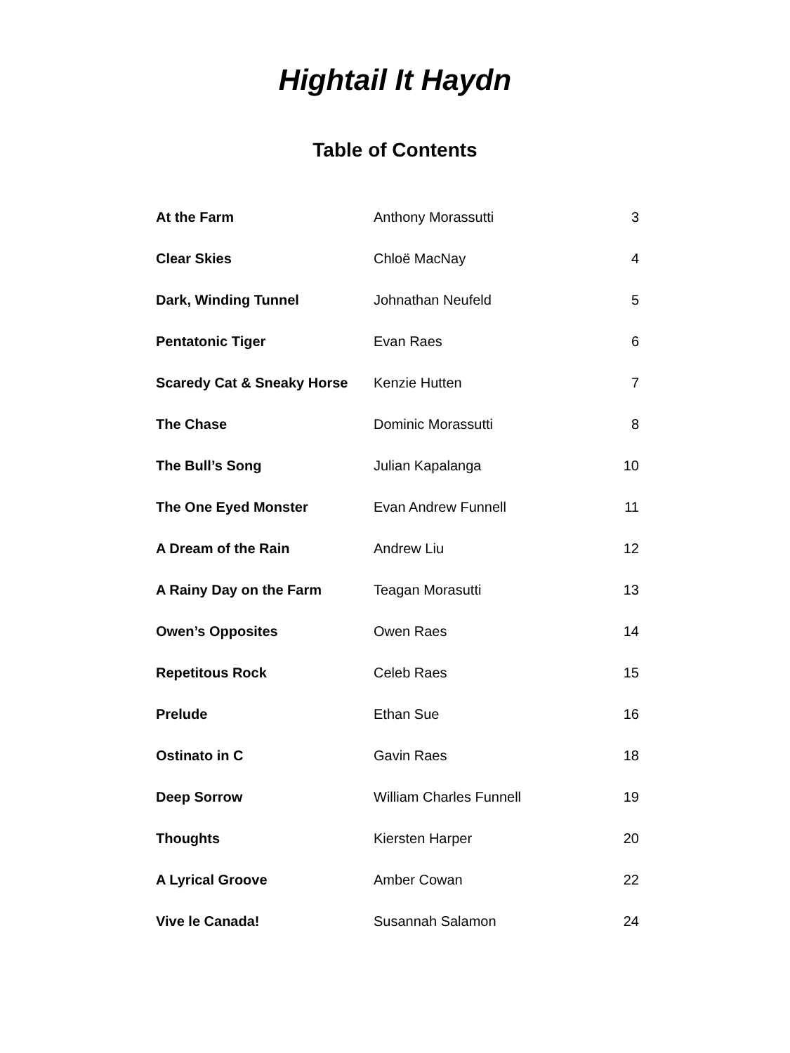Hightail It Haydn
Table of Contents
| At the Farm | Anthony Morassutti | 3 |
| Clear Skies | Chloë MacNay | 4 |
| Dark, Winding Tunnel | Johnathan Neufeld | 5 |
| Pentatonic Tiger | Evan Raes | 6 |
| Scaredy Cat & Sneaky Horse | Kenzie Hutten | 7 |
| The Chase | Dominic Morassutti | 8 |
| The Bull’s Song | Julian Kapalanga | 10 |
| The One Eyed Monster | Evan Andrew Funnell | 11 |
| A Dream of the Rain | Andrew Liu | 12 |
| A Rainy Day on the Farm | Teagan Morasutti | 13 |
| Owen’s Opposites | Owen Raes | 14 |
| Repetitous Rock | Celeb Raes | 15 |
| Prelude | Ethan Sue | 16 |
| Ostinato in C | Gavin Raes | 18 |
| Deep Sorrow | William Charles Funnell | 19 |
| Thoughts | Kiersten Harper | 20 |
| A Lyrical Groove | Amber Cowan | 22 |
| Vive le Canada! | Susannah Salamon | 24 |